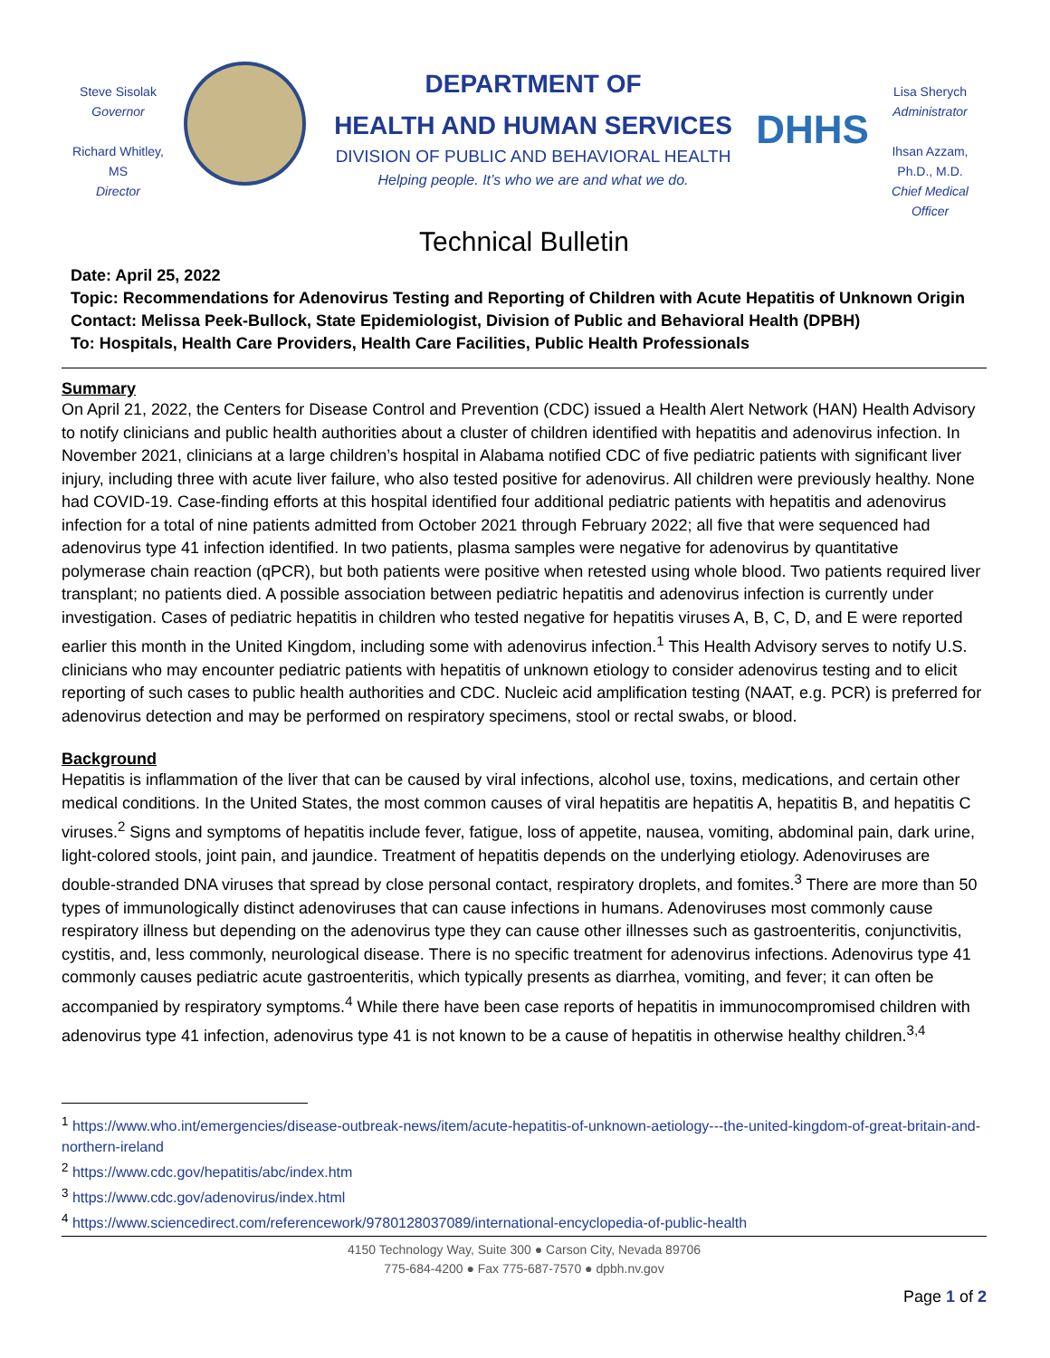Steve Sisolak
Governor
Richard Whitley, MS
Director
DEPARTMENT OF
HEALTH AND HUMAN SERVICES
DIVISION OF PUBLIC AND BEHAVIORAL HEALTH
Helping people. It’s who we are and what we do.
DHHS
Lisa Sherych
Administrator
Ihsan Azzam,
Ph.D., M.D.
Chief Medical Officer
Technical Bulletin
Date: April 25, 2022
Topic: Recommendations for Adenovirus Testing and Reporting of Children with Acute Hepatitis of Unknown Origin
Contact: Melissa Peek-Bullock, State Epidemiologist, Division of Public and Behavioral Health (DPBH)
To: Hospitals, Health Care Providers, Health Care Facilities, Public Health Professionals
Summary
On April 21, 2022, the Centers for Disease Control and Prevention (CDC) issued a Health Alert Network (HAN) Health Advisory to notify clinicians and public health authorities about a cluster of children identified with hepatitis and adenovirus infection. In November 2021, clinicians at a large children’s hospital in Alabama notified CDC of five pediatric patients with significant liver injury, including three with acute liver failure, who also tested positive for adenovirus. All children were previously healthy. None had COVID-19. Case-finding efforts at this hospital identified four additional pediatric patients with hepatitis and adenovirus infection for a total of nine patients admitted from October 2021 through February 2022; all five that were sequenced had adenovirus type 41 infection identified. In two patients, plasma samples were negative for adenovirus by quantitative polymerase chain reaction (qPCR), but both patients were positive when retested using whole blood. Two patients required liver transplant; no patients died. A possible association between pediatric hepatitis and adenovirus infection is currently under investigation. Cases of pediatric hepatitis in children who tested negative for hepatitis viruses A, B, C, D, and E were reported earlier this month in the United Kingdom, including some with adenovirus infection.<sup>1</sup> This Health Advisory serves to notify U.S. clinicians who may encounter pediatric patients with hepatitis of unknown etiology to consider adenovirus testing and to elicit reporting of such cases to public health authorities and CDC. Nucleic acid amplification testing (NAAT, e.g. PCR) is preferred for adenovirus detection and may be performed on respiratory specimens, stool or rectal swabs, or blood.
Background
Hepatitis is inflammation of the liver that can be caused by viral infections, alcohol use, toxins, medications, and certain other medical conditions. In the United States, the most common causes of viral hepatitis are hepatitis A, hepatitis B, and hepatitis C viruses.<sup>2</sup> Signs and symptoms of hepatitis include fever, fatigue, loss of appetite, nausea, vomiting, abdominal pain, dark urine, light-colored stools, joint pain, and jaundice. Treatment of hepatitis depends on the underlying etiology. Adenoviruses are double-stranded DNA viruses that spread by close personal contact, respiratory droplets, and fomites.<sup>3</sup> There are more than 50 types of immunologically distinct adenoviruses that can cause infections in humans. Adenoviruses most commonly cause respiratory illness but depending on the adenovirus type they can cause other illnesses such as gastroenteritis, conjunctivitis, cystitis, and, less commonly, neurological disease. There is no specific treatment for adenovirus infections. Adenovirus type 41 commonly causes pediatric acute gastroenteritis, which typically presents as diarrhea, vomiting, and fever; it can often be accompanied by respiratory symptoms.<sup>4</sup> While there have been case reports of hepatitis in immunocompromised children with adenovirus type 41 infection, adenovirus type 41 is not known to be a cause of hepatitis in otherwise healthy children.<sup>3,4</sup>
<sup>1</sup> https://www.who.int/emergencies/disease-outbreak-news/item/acute-hepatitis-of-unknown-aetiology---the-united-kingdom-of-great-britain-and-northern-ireland
<sup>2</sup> https://www.cdc.gov/hepatitis/abc/index.htm
<sup>3</sup> https://www.cdc.gov/adenovirus/index.html
<sup>4</sup> https://www.sciencedirect.com/referencework/9780128037089/international-encyclopedia-of-public-health
4150 Technology Way, Suite 300 ● Carson City, Nevada 89706
775-684-4200 ● Fax 775-687-7570 ● dpbh.nv.gov
Page 1 of 2